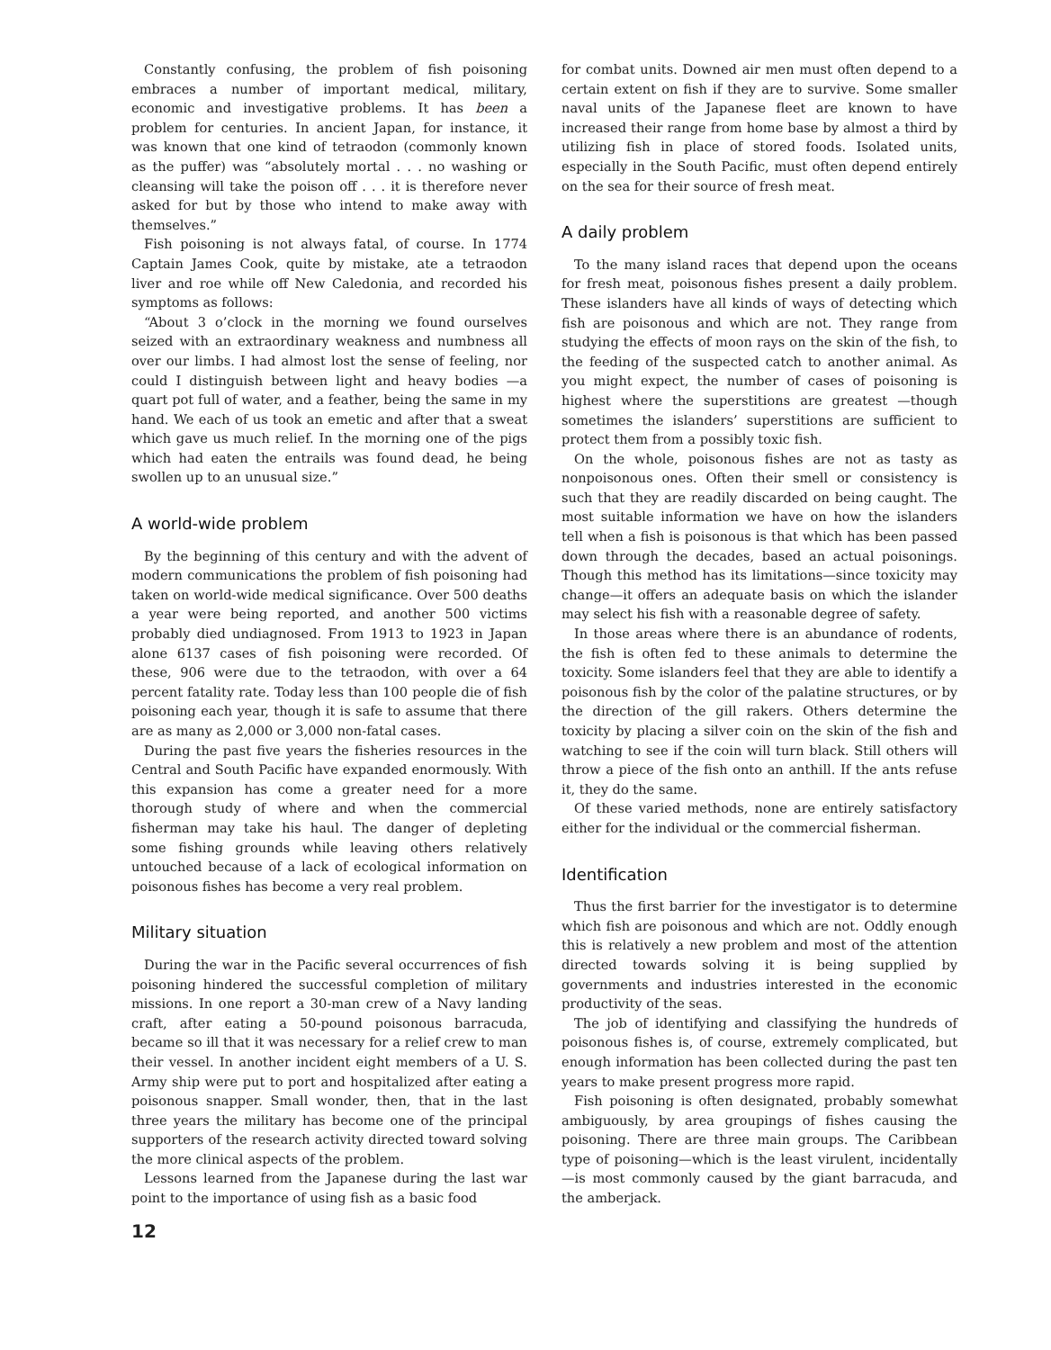Constantly confusing, the problem of fish poisoning embraces a number of important medical, military, economic and investigative problems. It has been a problem for centuries. In ancient Japan, for instance, it was known that one kind of tetraodon (commonly known as the puffer) was “absolutely mortal . . . no washing or cleansing will take the poison off . . . it is therefore never asked for but by those who intend to make away with themselves.”
Fish poisoning is not always fatal, of course. In 1774 Captain James Cook, quite by mistake, ate a tetraodon liver and roe while off New Caledonia, and recorded his symptoms as follows:
“About 3 o’clock in the morning we found ourselves seized with an extraordinary weakness and numbness all over our limbs. I had almost lost the sense of feeling, nor could I distinguish between light and heavy bodies —a quart pot full of water, and a feather, being the same in my hand. We each of us took an emetic and after that a sweat which gave us much relief. In the morning one of the pigs which had eaten the entrails was found dead, he being swollen up to an unusual size.”
A world-wide problem
By the beginning of this century and with the advent of modern communications the problem of fish poisoning had taken on world-wide medical significance. Over 500 deaths a year were being reported, and another 500 victims probably died undiagnosed. From 1913 to 1923 in Japan alone 6137 cases of fish poisoning were recorded. Of these, 906 were due to the tetraodon, with over a 64 percent fatality rate. Today less than 100 people die of fish poisoning each year, though it is safe to assume that there are as many as 2,000 or 3,000 non-fatal cases.
During the past five years the fisheries resources in the Central and South Pacific have expanded enormously. With this expansion has come a greater need for a more thorough study of where and when the commercial fisherman may take his haul. The danger of depleting some fishing grounds while leaving others relatively untouched because of a lack of ecological information on poisonous fishes has become a very real problem.
Military situation
During the war in the Pacific several occurrences of fish poisoning hindered the successful completion of military missions. In one report a 30-man crew of a Navy landing craft, after eating a 50-pound poisonous barracuda, became so ill that it was necessary for a relief crew to man their vessel. In another incident eight members of a U. S. Army ship were put to port and hospitalized after eating a poisonous snapper. Small wonder, then, that in the last three years the military has become one of the principal supporters of the research activity directed toward solving the more clinical aspects of the problem.
Lessons learned from the Japanese during the last war point to the importance of using fish as a basic food
for combat units. Downed air men must often depend to a certain extent on fish if they are to survive. Some smaller naval units of the Japanese fleet are known to have increased their range from home base by almost a third by utilizing fish in place of stored foods. Isolated units, especially in the South Pacific, must often depend entirely on the sea for their source of fresh meat.
A daily problem
To the many island races that depend upon the oceans for fresh meat, poisonous fishes present a daily problem. These islanders have all kinds of ways of detecting which fish are poisonous and which are not. They range from studying the effects of moon rays on the skin of the fish, to the feeding of the suspected catch to another animal. As you might expect, the number of cases of poisoning is highest where the superstitions are greatest —though sometimes the islanders’ superstitions are sufficient to protect them from a possibly toxic fish.
On the whole, poisonous fishes are not as tasty as nonpoisonous ones. Often their smell or consistency is such that they are readily discarded on being caught. The most suitable information we have on how the islanders tell when a fish is poisonous is that which has been passed down through the decades, based an actual poisonings. Though this method has its limitations—since toxicity may change—it offers an adequate basis on which the islander may select his fish with a reasonable degree of safety.
In those areas where there is an abundance of rodents, the fish is often fed to these animals to determine the toxicity. Some islanders feel that they are able to identify a poisonous fish by the color of the palatine structures, or by the direction of the gill rakers. Others determine the toxicity by placing a silver coin on the skin of the fish and watching to see if the coin will turn black. Still others will throw a piece of the fish onto an anthill. If the ants refuse it, they do the same.
Of these varied methods, none are entirely satisfactory either for the individual or the commercial fisherman.
Identification
Thus the first barrier for the investigator is to determine which fish are poisonous and which are not. Oddly enough this is relatively a new problem and most of the attention directed towards solving it is being supplied by governments and industries interested in the economic productivity of the seas.
The job of identifying and classifying the hundreds of poisonous fishes is, of course, extremely complicated, but enough information has been collected during the past ten years to make present progress more rapid.
Fish poisoning is often designated, probably somewhat ambiguously, by area groupings of fishes causing the poisoning. There are three main groups. The Caribbean type of poisoning—which is the least virulent, incidentally—is most commonly caused by the giant barracuda, and the amberjack.
12